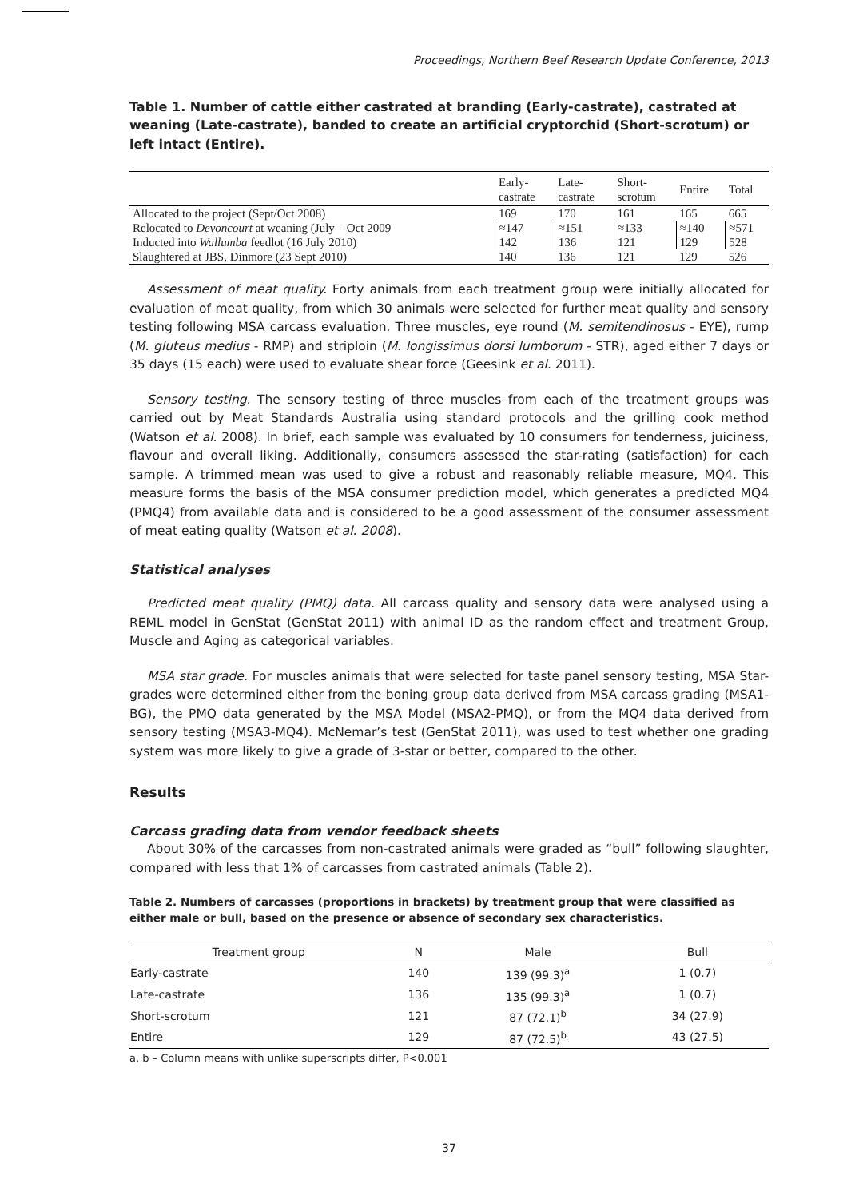Proceedings, Northern Beef Research Update Conference, 2013
Table 1. Number of cattle either castrated at branding (Early-castrate), castrated at weaning (Late-castrate), banded to create an artificial cryptorchid (Short-scrotum) or left intact (Entire).
| | Early- castrate | Late- castrate | Short- scrotum | Entire | Total |
| --- | --- | --- | --- | --- | --- |
| Allocated to the project (Sept/Oct 2008) | 169 | 170 | 161 | 165 | 665 |
| Relocated to Devoncourt at weaning (July – Oct 2009 | ≈147 | ≈151 | ≈133 | ≈140 | ≈571 |
| Inducted into Wallumba feedlot (16 July 2010) | 142 | 136 | 121 | 129 | 528 |
| Slaughtered at JBS, Dinmore (23 Sept 2010) | 140 | 136 | 121 | 129 | 526 |
Assessment of meat quality. Forty animals from each treatment group were initially allocated for evaluation of meat quality, from which 30 animals were selected for further meat quality and sensory testing following MSA carcass evaluation. Three muscles, eye round (M. semitendinosus - EYE), rump (M. gluteus medius - RMP) and striploin (M. longissimus dorsi lumborum - STR), aged either 7 days or 35 days (15 each) were used to evaluate shear force (Geesink et al. 2011).
Sensory testing. The sensory testing of three muscles from each of the treatment groups was carried out by Meat Standards Australia using standard protocols and the grilling cook method (Watson et al. 2008). In brief, each sample was evaluated by 10 consumers for tenderness, juiciness, flavour and overall liking. Additionally, consumers assessed the star-rating (satisfaction) for each sample. A trimmed mean was used to give a robust and reasonably reliable measure, MQ4. This measure forms the basis of the MSA consumer prediction model, which generates a predicted MQ4 (PMQ4) from available data and is considered to be a good assessment of the consumer assessment of meat eating quality (Watson et al. 2008).
Statistical analyses
Predicted meat quality (PMQ) data. All carcass quality and sensory data were analysed using a REML model in GenStat (GenStat 2011) with animal ID as the random effect and treatment Group, Muscle and Aging as categorical variables.
MSA star grade. For muscles animals that were selected for taste panel sensory testing, MSA Star-grades were determined either from the boning group data derived from MSA carcass grading (MSA1-BG), the PMQ data generated by the MSA Model (MSA2-PMQ), or from the MQ4 data derived from sensory testing (MSA3-MQ4). McNemar’s test (GenStat 2011), was used to test whether one grading system was more likely to give a grade of 3-star or better, compared to the other.
Results
Carcass grading data from vendor feedback sheets
About 30% of the carcasses from non-castrated animals were graded as “bull” following slaughter, compared with less that 1% of carcasses from castrated animals (Table 2).
Table 2. Numbers of carcasses (proportions in brackets) by treatment group that were classified as either male or bull, based on the presence or absence of secondary sex characteristics.
| Treatment group | N | Male | Bull |
| --- | --- | --- | --- |
| Early-castrate | 140 | 139 (99.3)<sup>a</sup> | 1 (0.7) |
| Late-castrate | 136 | 135 (99.3)<sup>a</sup> | 1 (0.7) |
| Short-scrotum | 121 | 87 (72.1)<sup>b</sup> | 34 (27.9) |
| Entire | 129 | 87 (72.5)<sup>b</sup> | 43 (27.5) |
a, b – Column means with unlike superscripts differ, P<0.001
37